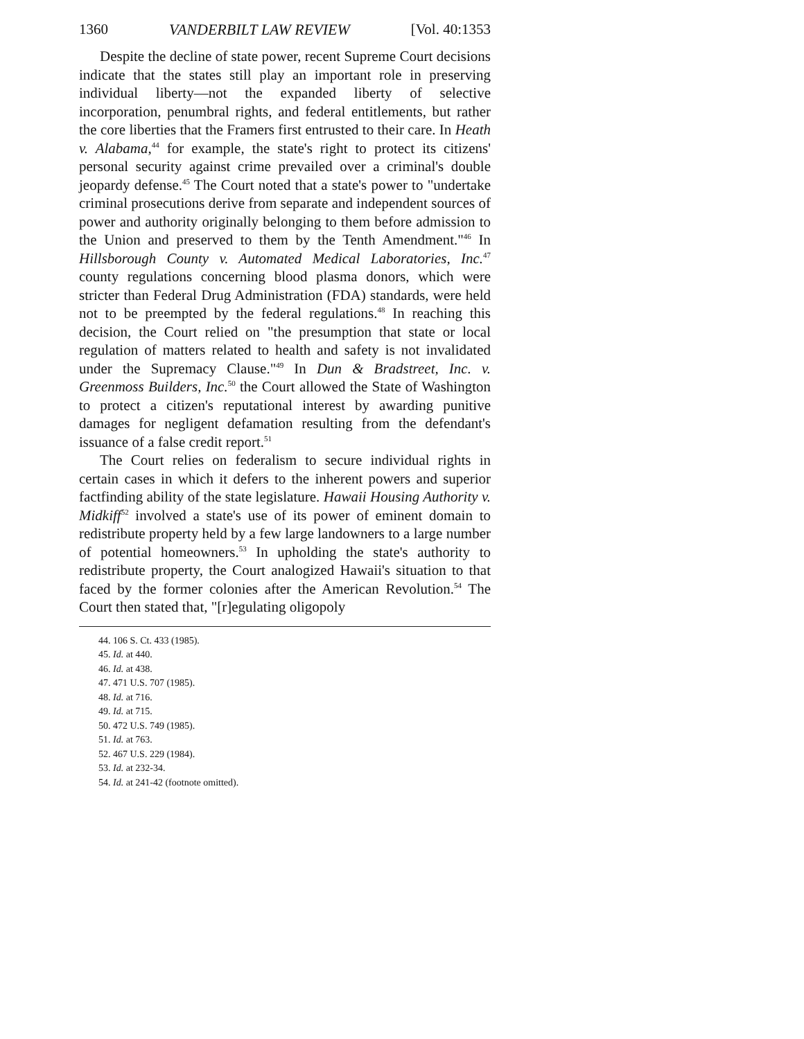1360 VANDERBILT LAW REVIEW [Vol. 40:1353
Despite the decline of state power, recent Supreme Court decisions indicate that the states still play an important role in preserving individual liberty—not the expanded liberty of selective incorporation, penumbral rights, and federal entitlements, but rather the core liberties that the Framers first entrusted to their care. In Heath v. Alabama,<sup>44</sup> for example, the state's right to protect its citizens' personal security against crime prevailed over a criminal's double jeopardy defense.<sup>45</sup> The Court noted that a state's power to "undertake criminal prosecutions derive from separate and independent sources of power and authority originally belonging to them before admission to the Union and preserved to them by the Tenth Amendment."<sup>46</sup> In Hillsborough County v. Automated Medical Laboratories, Inc.<sup>47</sup> county regulations concerning blood plasma donors, which were stricter than Federal Drug Administration (FDA) standards, were held not to be preempted by the federal regulations.<sup>48</sup> In reaching this decision, the Court relied on "the presumption that state or local regulation of matters related to health and safety is not invalidated under the Supremacy Clause."<sup>49</sup> In Dun & Bradstreet, Inc. v. Greenmoss Builders, Inc.<sup>50</sup> the Court allowed the State of Washington to protect a citizen's reputational interest by awarding punitive damages for negligent defamation resulting from the defendant's issuance of a false credit report.<sup>51</sup>
The Court relies on federalism to secure individual rights in certain cases in which it defers to the inherent powers and superior factfinding ability of the state legislature. Hawaii Housing Authority v. Midkiff<sup>52</sup> involved a state's use of its power of eminent domain to redistribute property held by a few large landowners to a large number of potential homeowners.<sup>53</sup> In upholding the state's authority to redistribute property, the Court analogized Hawaii's situation to that faced by the former colonies after the American Revolution.<sup>54</sup> The Court then stated that, "[r]egulating oligopoly
44. 106 S. Ct. 433 (1985).
45. Id. at 440.
46. Id. at 438.
47. 471 U.S. 707 (1985).
48. Id. at 716.
49. Id. at 715.
50. 472 U.S. 749 (1985).
51. Id. at 763.
52. 467 U.S. 229 (1984).
53. Id. at 232-34.
54. Id. at 241-42 (footnote omitted).